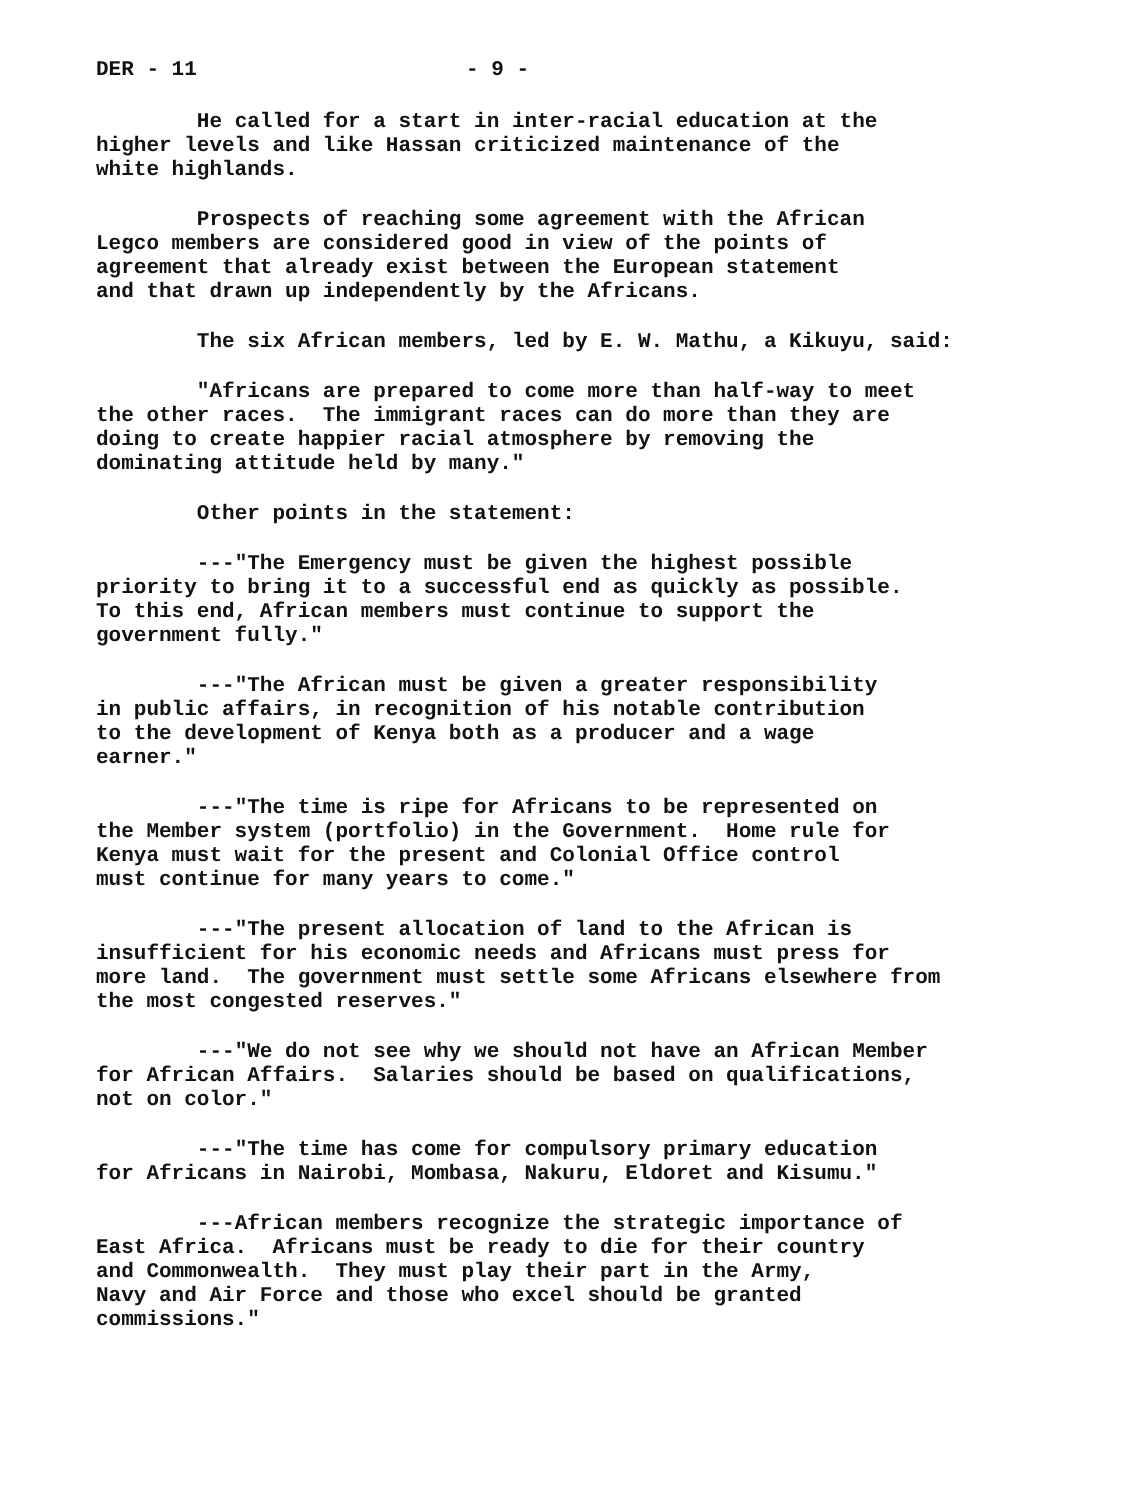DER - 11 - 9 -
He called for a start in inter-racial education at the higher levels and like Hassan criticized maintenance of the white highlands.
Prospects of reaching some agreement with the African Legco members are considered good in view of the points of agreement that already exist between the European statement and that drawn up independently by the Africans.
The six African members, led by E. W. Mathu, a Kikuyu, said:
"Africans are prepared to come more than half-way to meet the other races. The immigrant races can do more than they are doing to create happier racial atmosphere by removing the dominating attitude held by many."
Other points in the statement:
---"The Emergency must be given the highest possible priority to bring it to a successful end as quickly as possible. To this end, African members must continue to support the government fully."
---"The African must be given a greater responsibility in public affairs, in recognition of his notable contribution to the development of Kenya both as a producer and a wage earner."
---"The time is ripe for Africans to be represented on the Member system (portfolio) in the Government. Home rule for Kenya must wait for the present and Colonial Office control must continue for many years to come."
---"The present allocation of land to the African is insufficient for his economic needs and Africans must press for more land. The government must settle some Africans elsewhere from the most congested reserves."
---"We do not see why we should not have an African Member for African Affairs. Salaries should be based on qualifications, not on color."
---"The time has come for compulsory primary education for Africans in Nairobi, Mombasa, Nakuru, Eldoret and Kisumu."
---African members recognize the strategic importance of East Africa. Africans must be ready to die for their country and Commonwealth. They must play their part in the Army, Navy and Air Force and those who excel should be granted commissions."